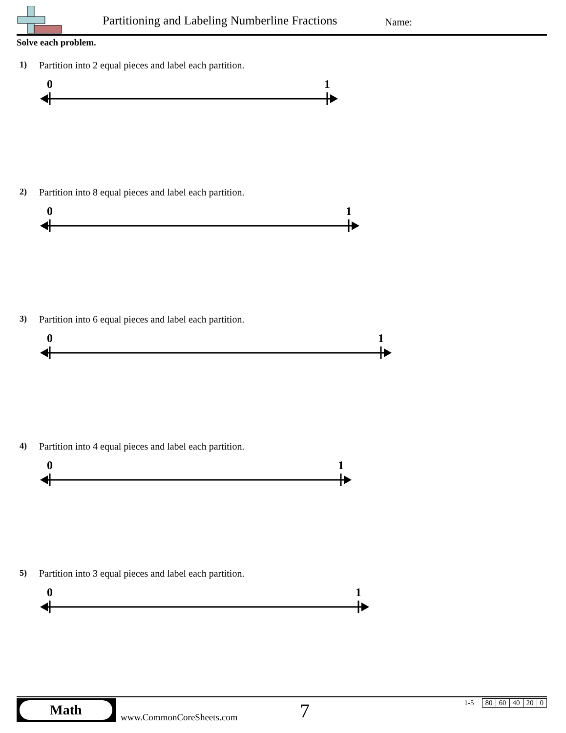Partitioning and Labeling Numberline Fractions
Name:
Solve each problem.
1) Partition into 2 equal pieces and label each partition.
0 1
2) Partition into 8 equal pieces and label each partition.
0 1
3) Partition into 6 equal pieces and label each partition.
1 0
4) Partition into 4 equal pieces and label each partition.
0 1
5) Partition into 3 equal pieces and label each partition.
0 1
Math
www.CommonCoreSheets.com 7
| 1-5 | 80 | 60 | 40 | 20 | 0 |